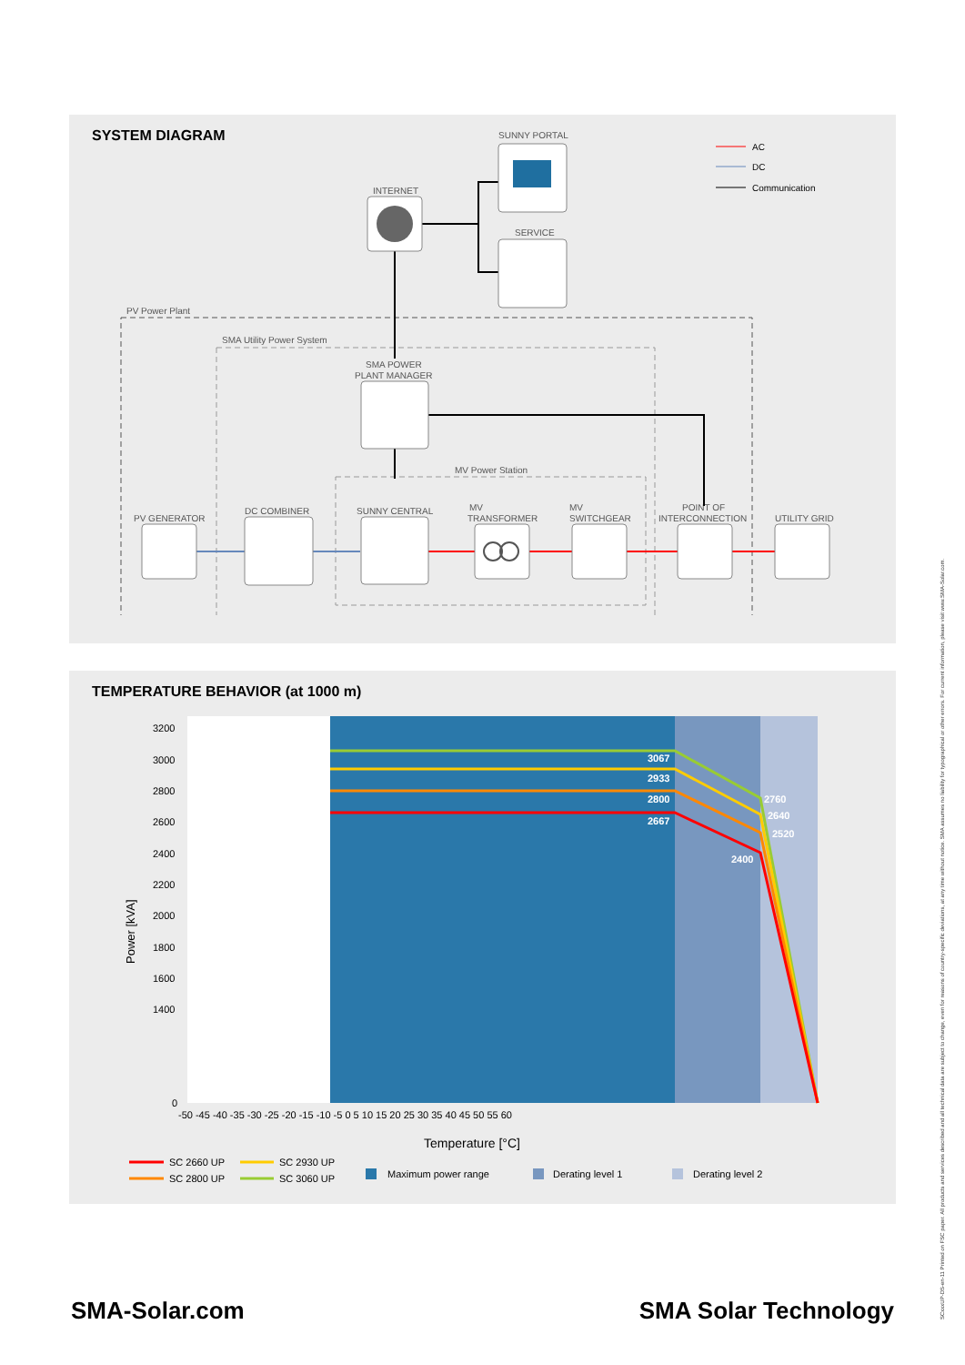SYSTEM DIAGRAM
SUNNY PORTAL
INTERNET
SERVICE
PV Power Plant
SMA Utility Power System
SMA POWER
PLANT MANAGER
MV Power Station
PV GENERATOR
DC COMBINER
SUNNY CENTRAL
MV
TRANSFORMER
MV
SWITCHGEAR
POINT OF
INTERCONNECTION
UTILITY GRID
AC
DC
Communication
TEMPERATURE BEHAVIOR (at 1000 m)
3200
3000
2800
2600
2400
2200
2000
1800
1600
1400
0
-50 -45 -40 -35 -30 -25 -20 -15 -10 -5 0 5 10 15 20 25 30 35 40 45 50 55 60
Temperature [°C]
Power [kVA]
3067
2933
2800
2667
2760
2640
2520
2400
SC 2660 UP
SC 2930 UP
SC 2800 UP
SC 3060 UP
Maximum power range
Derating level 1
Derating level 2
SMA-Solar.com SMA Solar Technology
SCxxxUP-DS-en-11 Printed on FSC paper. All products and services described and all technical data are subject to change, even for reasons of country-specific deviations, at any time without notice. SMA assumes no liability for typographical or other errors. For current information, please visit www.SMA-Solar.com.